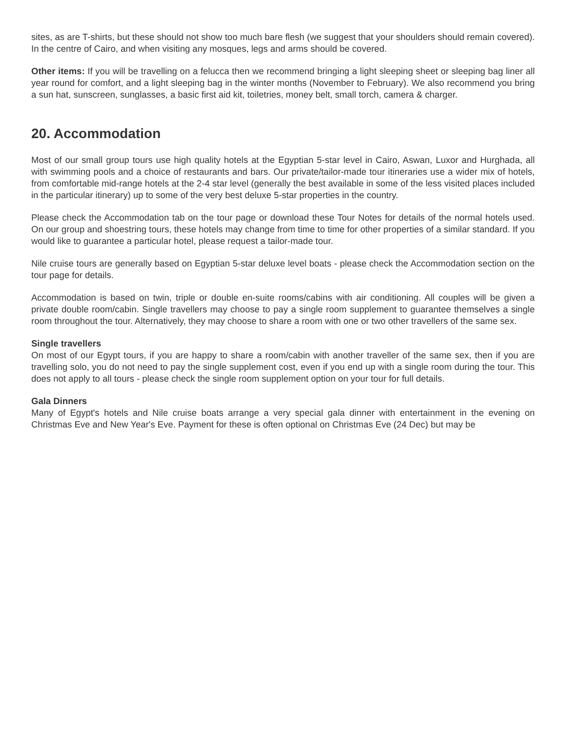sites, as are T-shirts, but these should not show too much bare flesh (we suggest that your shoulders should remain covered). In the centre of Cairo, and when visiting any mosques, legs and arms should be covered.
Other items: If you will be travelling on a felucca then we recommend bringing a light sleeping sheet or sleeping bag liner all year round for comfort, and a light sleeping bag in the winter months (November to February). We also recommend you bring a sun hat, sunscreen, sunglasses, a basic first aid kit, toiletries, money belt, small torch, camera & charger.
20. Accommodation
Most of our small group tours use high quality hotels at the Egyptian 5-star level in Cairo, Aswan, Luxor and Hurghada, all with swimming pools and a choice of restaurants and bars. Our private/tailor-made tour itineraries use a wider mix of hotels, from comfortable mid-range hotels at the 2-4 star level (generally the best available in some of the less visited places included in the particular itinerary) up to some of the very best deluxe 5-star properties in the country.
Please check the Accommodation tab on the tour page or download these Tour Notes for details of the normal hotels used. On our group and shoestring tours, these hotels may change from time to time for other properties of a similar standard. If you would like to guarantee a particular hotel, please request a tailor-made tour.
Nile cruise tours are generally based on Egyptian 5-star deluxe level boats - please check the Accommodation section on the tour page for details.
Accommodation is based on twin, triple or double en-suite rooms/cabins with air conditioning. All couples will be given a private double room/cabin. Single travellers may choose to pay a single room supplement to guarantee themselves a single room throughout the tour. Alternatively, they may choose to share a room with one or two other travellers of the same sex.
Single travellers
On most of our Egypt tours, if you are happy to share a room/cabin with another traveller of the same sex, then if you are travelling solo, you do not need to pay the single supplement cost, even if you end up with a single room during the tour. This does not apply to all tours - please check the single room supplement option on your tour for full details.
Gala Dinners
Many of Egypt's hotels and Nile cruise boats arrange a very special gala dinner with entertainment in the evening on Christmas Eve and New Year's Eve. Payment for these is often optional on Christmas Eve (24 Dec) but may be